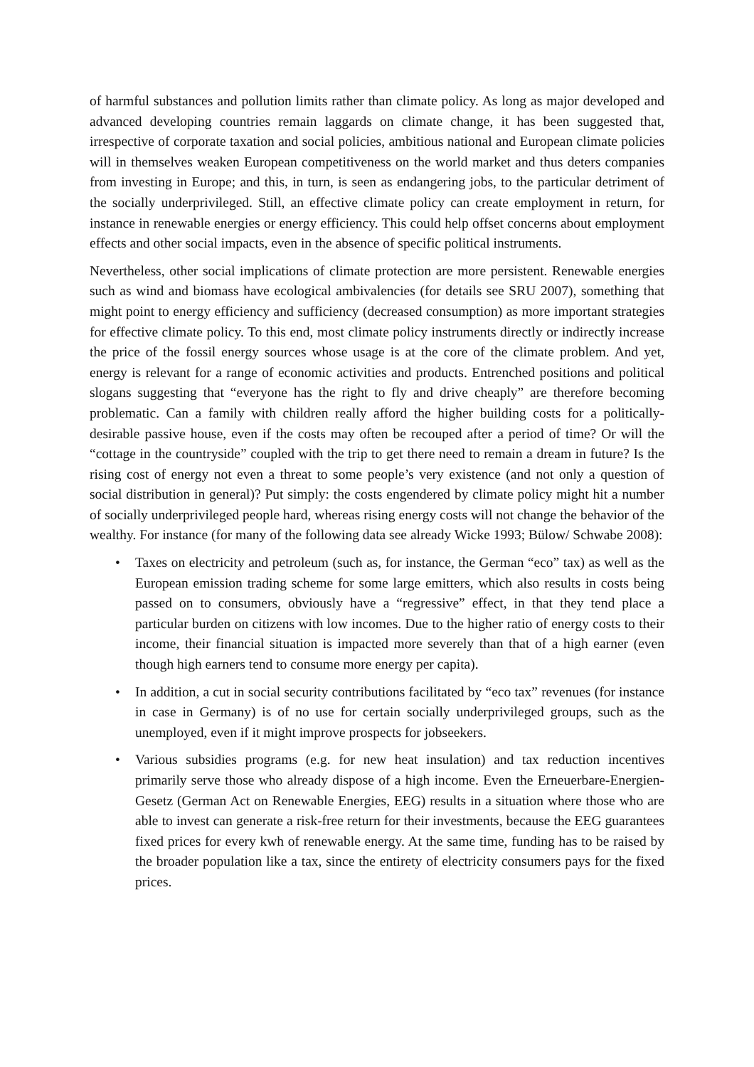of harmful substances and pollution limits rather than climate policy. As long as major developed and advanced developing countries remain laggards on climate change, it has been suggested that, irrespective of corporate taxation and social policies, ambitious national and European climate policies will in themselves weaken European competitiveness on the world market and thus deters companies from investing in Europe; and this, in turn, is seen as endangering jobs, to the particular detriment of the socially underprivileged. Still, an effective climate policy can create employment in return, for instance in renewable energies or energy efficiency. This could help offset concerns about employment effects and other social impacts, even in the absence of specific political instruments.
Nevertheless, other social implications of climate protection are more persistent. Renewable energies such as wind and biomass have ecological ambivalencies (for details see SRU 2007), something that might point to energy efficiency and sufficiency (decreased consumption) as more important strategies for effective climate policy. To this end, most climate policy instruments directly or indirectly increase the price of the fossil energy sources whose usage is at the core of the climate problem. And yet, energy is relevant for a range of economic activities and products. Entrenched positions and political slogans suggesting that “everyone has the right to fly and drive cheaply” are therefore becoming problematic. Can a family with children really afford the higher building costs for a politically-desirable passive house, even if the costs may often be recouped after a period of time? Or will the “cottage in the countryside” coupled with the trip to get there need to remain a dream in future? Is the rising cost of energy not even a threat to some people’s very existence (and not only a question of social distribution in general)? Put simply: the costs engendered by climate policy might hit a number of socially underprivileged people hard, whereas rising energy costs will not change the behavior of the wealthy. For instance (for many of the following data see already Wicke 1993; Bülow/ Schwabe 2008):
• Taxes on electricity and petroleum (such as, for instance, the German “eco” tax) as well as the European emission trading scheme for some large emitters, which also results in costs being passed on to consumers, obviously have a “regressive” effect, in that they tend place a particular burden on citizens with low incomes. Due to the higher ratio of energy costs to their income, their financial situation is impacted more severely than that of a high earner (even though high earners tend to consume more energy per capita).
• In addition, a cut in social security contributions facilitated by “eco tax” revenues (for instance in case in Germany) is of no use for certain socially underprivileged groups, such as the unemployed, even if it might improve prospects for jobseekers.
• Various subsidies programs (e.g. for new heat insulation) and tax reduction incentives primarily serve those who already dispose of a high income. Even the Erneuerbare-Energien-Gesetz (German Act on Renewable Energies, EEG) results in a situation where those who are able to invest can generate a risk-free return for their investments, because the EEG guarantees fixed prices for every kwh of renewable energy. At the same time, funding has to be raised by the broader population like a tax, since the entirety of electricity consumers pays for the fixed prices.